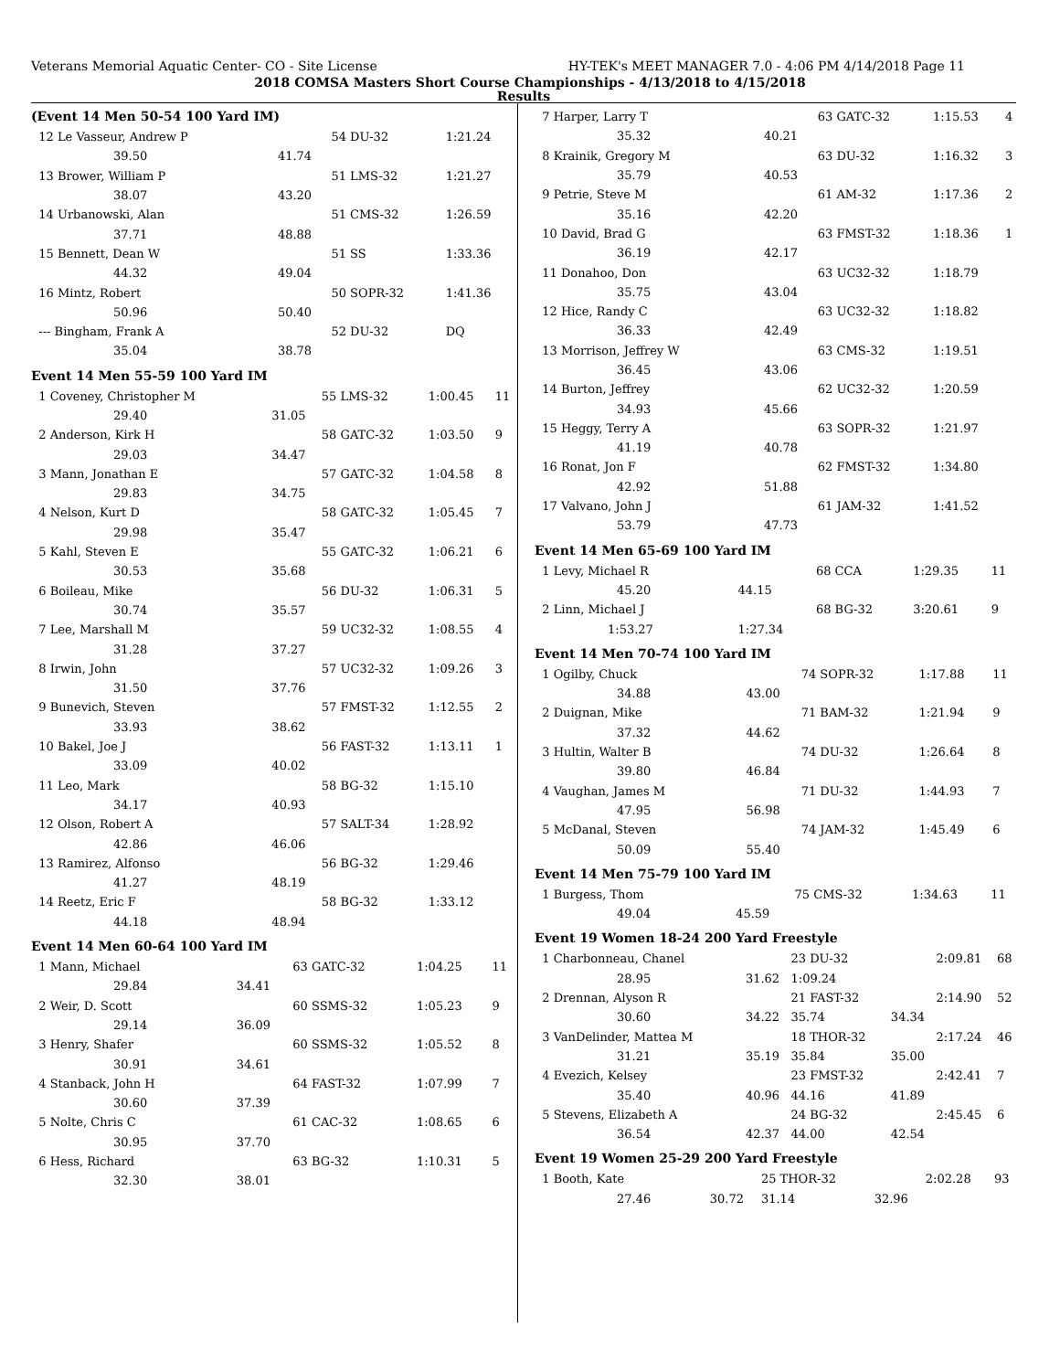Veterans Memorial Aquatic Center- CO - Site License HY-TEK's MEET MANAGER 7.0 - 4:06 PM 4/14/2018 Page 11
2018 COMSA Masters Short Course Championships - 4/13/2018 to 4/15/2018
Results
(Event 14 Men 50-54 100 Yard IM)
| 12 Le Vasseur, Andrew P | | 54 DU-32 | 1:21.24 | |
| 39.50 | 41.74 | | | |
| 13 Brower, William P | | 51 LMS-32 | 1:21.27 | |
| 38.07 | 43.20 | | | |
| 14 Urbanowski, Alan | | 51 CMS-32 | 1:26.59 | |
| 37.71 | 48.88 | | | |
| 15 Bennett, Dean W | | 51 SS | 1:33.36 | |
| 44.32 | 49.04 | | | |
| 16 Mintz, Robert | | 50 SOPR-32 | 1:41.36 | |
| 50.96 | 50.40 | | | |
| --- Bingham, Frank A | | 52 DU-32 | DQ | |
| 35.04 | 38.78 | | | |
Event 14 Men 55-59 100 Yard IM
| 1 Coveney, Christopher M | | 55 LMS-32 | 1:00.45 | 11 |
| 29.40 | 31.05 | | | |
| 2 Anderson, Kirk H | | 58 GATC-32 | 1:03.50 | 9 |
| 29.03 | 34.47 | | | |
| 3 Mann, Jonathan E | | 57 GATC-32 | 1:04.58 | 8 |
| 29.83 | 34.75 | | | |
| 4 Nelson, Kurt D | | 58 GATC-32 | 1:05.45 | 7 |
| 29.98 | 35.47 | | | |
| 5 Kahl, Steven E | | 55 GATC-32 | 1:06.21 | 6 |
| 30.53 | 35.68 | | | |
| 6 Boileau, Mike | | 56 DU-32 | 1:06.31 | 5 |
| 30.74 | 35.57 | | | |
| 7 Lee, Marshall M | | 59 UC32-32 | 1:08.55 | 4 |
| 31.28 | 37.27 | | | |
| 8 Irwin, John | | 57 UC32-32 | 1:09.26 | 3 |
| 31.50 | 37.76 | | | |
| 9 Bunevich, Steven | | 57 FMST-32 | 1:12.55 | 2 |
| 33.93 | 38.62 | | | |
| 10 Bakel, Joe J | | 56 FAST-32 | 1:13.11 | 1 |
| 33.09 | 40.02 | | | |
| 11 Leo, Mark | | 58 BG-32 | 1:15.10 | |
| 34.17 | 40.93 | | | |
| 12 Olson, Robert A | | 57 SALT-34 | 1:28.92 | |
| 42.86 | 46.06 | | | |
| 13 Ramirez, Alfonso | | 56 BG-32 | 1:29.46 | |
| 41.27 | 48.19 | | | |
| 14 Reetz, Eric F | | 58 BG-32 | 1:33.12 | |
| 44.18 | 48.94 | | | |
Event 14 Men 60-64 100 Yard IM
| 1 Mann, Michael | | 63 GATC-32 | 1:04.25 | 11 |
| 29.84 | 34.41 | | | |
| 2 Weir, D. Scott | | 60 SSMS-32 | 1:05.23 | 9 |
| 29.14 | 36.09 | | | |
| 3 Henry, Shafer | | 60 SSMS-32 | 1:05.52 | 8 |
| 30.91 | 34.61 | | | |
| 4 Stanback, John H | | 64 FAST-32 | 1:07.99 | 7 |
| 30.60 | 37.39 | | | |
| 5 Nolte, Chris C | | 61 CAC-32 | 1:08.65 | 6 |
| 30.95 | 37.70 | | | |
| 6 Hess, Richard | | 63 BG-32 | 1:10.31 | 5 |
| 32.30 | 38.01 | | | |
| 7 Harper, Larry T | | 63 GATC-32 | | 1:15.53 | 4 |
| 35.32 | 40.21 | | | | |
| 8 Krainik, Gregory M | | 63 DU-32 | | 1:16.32 | 3 |
| 35.79 | 40.53 | | | | |
| 9 Petrie, Steve M | | 61 AM-32 | | 1:17.36 | 2 |
| 35.16 | 42.20 | | | | |
| 10 David, Brad G | | 63 FMST-32 | | 1:18.36 | 1 |
| 36.19 | 42.17 | | | | |
| 11 Donahoo, Don | | 63 UC32-32 | | 1:18.79 | |
| 35.75 | 43.04 | | | | |
| 12 Hice, Randy C | | 63 UC32-32 | | 1:18.82 | |
| 36.33 | 42.49 | | | | |
| 13 Morrison, Jeffrey W | | 63 CMS-32 | | 1:19.51 | |
| 36.45 | 43.06 | | | | |
| 14 Burton, Jeffrey | | 62 UC32-32 | | 1:20.59 | |
| 34.93 | 45.66 | | | | |
| 15 Heggy, Terry A | | 63 SOPR-32 | | 1:21.97 | |
| 41.19 | 40.78 | | | | |
| 16 Ronat, Jon F | | 62 FMST-32 | | 1:34.80 | |
| 42.92 | 51.88 | | | | |
| 17 Valvano, John J | | 61 JAM-32 | | 1:41.52 | |
| 53.79 | 47.73 | | | | |
Event 14 Men 65-69 100 Yard IM
| 1 Levy, Michael R | | 68 CCA | | 1:29.35 | 11 |
| 45.20 | 44.15 | | | | |
| 2 Linn, Michael J | | 68 BG-32 | | 3:20.61 | 9 |
| 1:53.27 | 1:27.34 | | | | |
Event 14 Men 70-74 100 Yard IM
| 1 Ogilby, Chuck | | 74 SOPR-32 | | 1:17.88 | 11 |
| 34.88 | 43.00 | | | | |
| 2 Duignan, Mike | | 71 BAM-32 | | 1:21.94 | 9 |
| 37.32 | 44.62 | | | | |
| 3 Hultin, Walter B | | 74 DU-32 | | 1:26.64 | 8 |
| 39.80 | 46.84 | | | | |
| 4 Vaughan, James M | | 71 DU-32 | | 1:44.93 | 7 |
| 47.95 | 56.98 | | | | |
| 5 McDanal, Steven | | 74 JAM-32 | | 1:45.49 | 6 |
| 50.09 | 55.40 | | | | |
Event 14 Men 75-79 100 Yard IM
| 1 Burgess, Thom | | 75 CMS-32 | | 1:34.63 | 11 |
| 49.04 | 45.59 | | | | |
Event 19 Women 18-24 200 Yard Freestyle
| 1 Charbonneau, Chanel | | 23 DU-32 | | 2:09.81 | 68 |
| 28.95 | 31.62 | 1:09.24 | | | |
| 2 Drennan, Alyson R | | 21 FAST-32 | | 2:14.90 | 52 |
| 30.60 | 34.22 | 35.74 | 34.34 | | |
| 3 VanDelinder, Mattea M | | 18 THOR-32 | | 2:17.24 | 46 |
| 31.21 | 35.19 | 35.84 | 35.00 | | |
| 4 Evezich, Kelsey | | 23 FMST-32 | | 2:42.41 | 7 |
| 35.40 | 40.96 | 44.16 | 41.89 | | |
| 5 Stevens, Elizabeth A | | 24 BG-32 | | 2:45.45 | 6 |
| 36.54 | 42.37 | 44.00 | 42.54 | | |
Event 19 Women 25-29 200 Yard Freestyle
| 1 Booth, Kate | | 25 THOR-32 | | 2:02.28 | 93 |
| 27.46 | 30.72 | 31.14 | 32.96 | | |